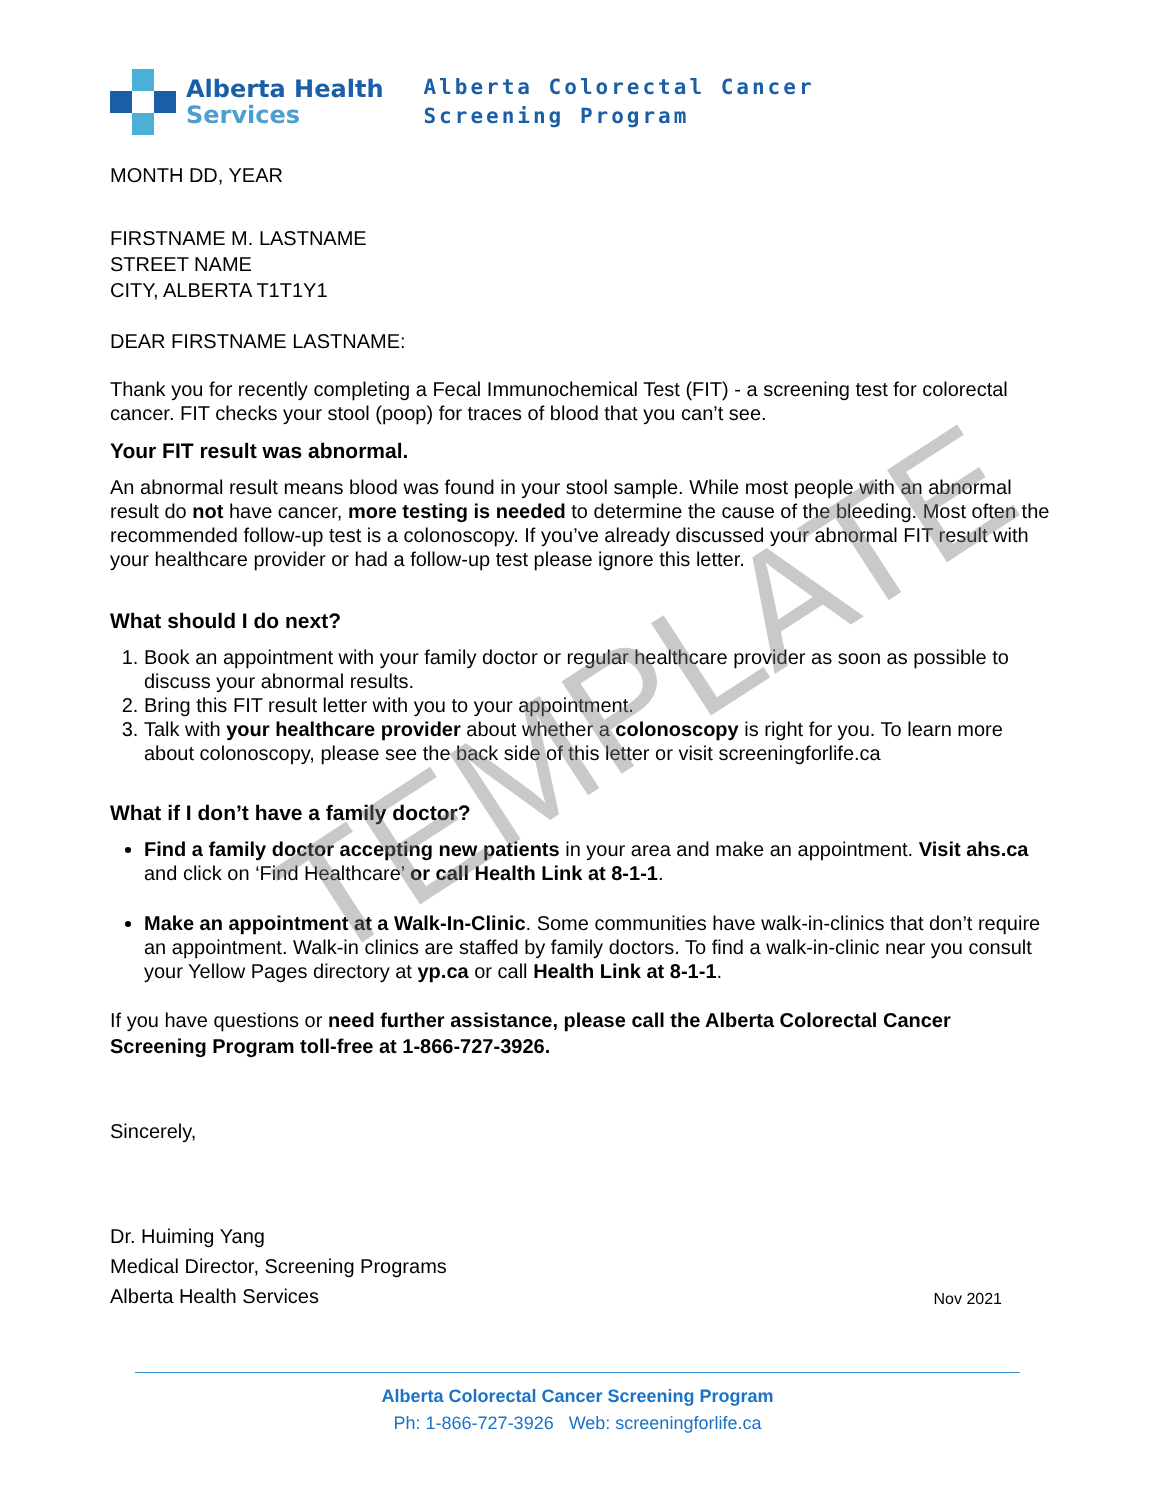Alberta Health
Services
Alberta Colorectal Cancer
Screening Program
MONTH DD, YEAR
FIRSTNAME M. LASTNAME
STREET NAME
CITY, ALBERTA T1T1Y1
DEAR FIRSTNAME LASTNAME:
Thank you for recently completing a Fecal Immunochemical Test (FIT) - a screening test for colorectal cancer. FIT checks your stool (poop) for traces of blood that you can’t see.
Your FIT result was abnormal.
An abnormal result means blood was found in your stool sample. While most people with an abnormal result do not have cancer, more testing is needed to determine the cause of the bleeding. Most often the recommended follow-up test is a colonoscopy. If you’ve already discussed your abnormal FIT result with your healthcare provider or had a follow-up test please ignore this letter.
What should I do next?
1. Book an appointment with your family doctor or regular healthcare provider as soon as possible to discuss your abnormal results.
2. Bring this FIT result letter with you to your appointment.
3. Talk with your healthcare provider about whether a colonoscopy is right for you. To learn more about colonoscopy, please see the back side of this letter or visit screeningforlife.ca
What if I don’t have a family doctor?
Find a family doctor accepting new patients in your area and make an appointment. Visit ahs.ca and click on ‘Find Healthcare’ or call Health Link at 8-1-1.
Make an appointment at a Walk-In-Clinic. Some communities have walk-in-clinics that don’t require an appointment. Walk-in clinics are staffed by family doctors. To find a walk-in-clinic near you consult your Yellow Pages directory at yp.ca or call Health Link at 8-1-1.
If you have questions or need further assistance, please call the Alberta Colorectal Cancer Screening Program toll-free at 1-866-727-3926.
Sincerely,
Dr. Huiming Yang
Medical Director, Screening Programs
Alberta Health Services
Nov 2021
Alberta Colorectal Cancer Screening Program
Ph: 1-866-727-3926 Web: screeningforlife.ca
TEMPLATE